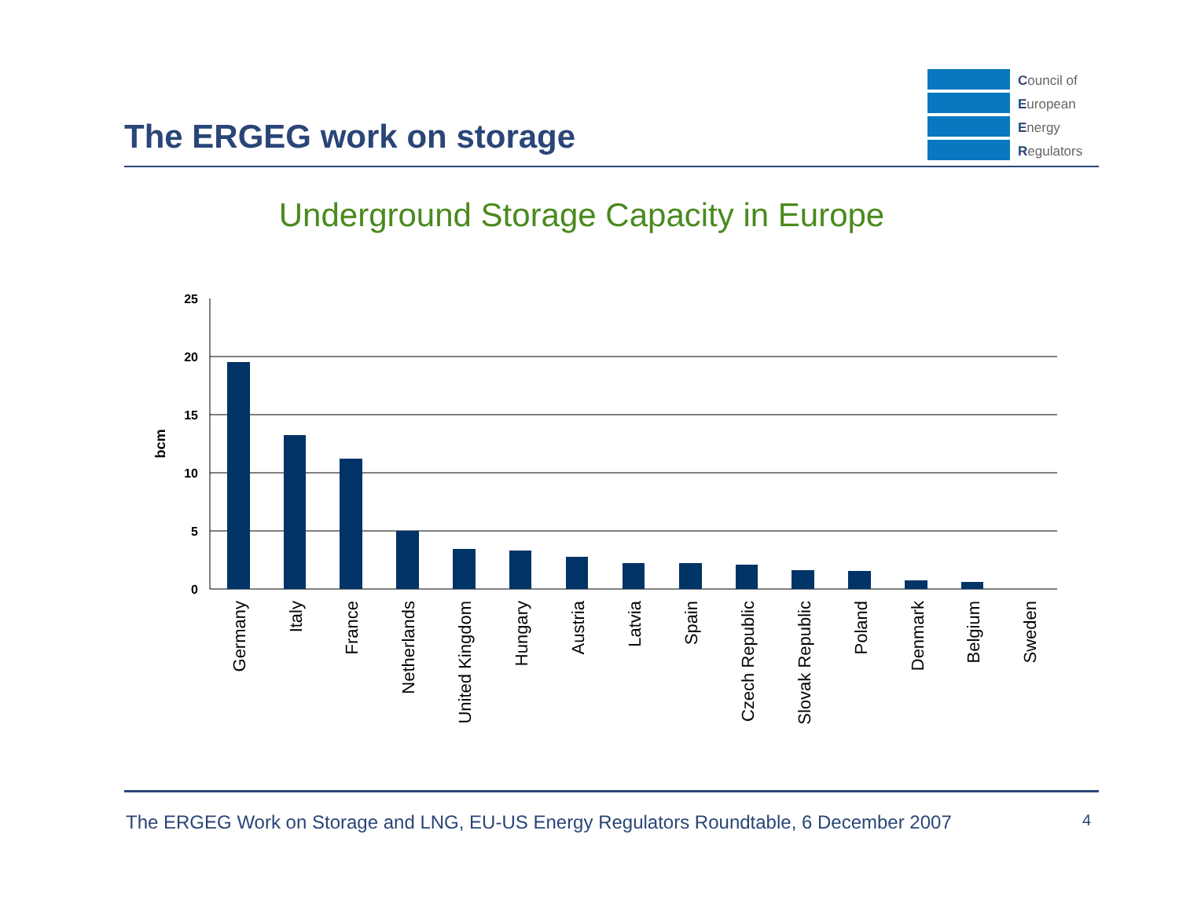The ERGEG work on storage
Council of
European
Energy
Regulators
Underground Storage Capacity in Europe
25
20
15
10
5
0
bcm
Germany
Italy
France
Netherlands
United Kingdom
Hungary
Austria
Latvia
Spain
Czech Republic
Slovak Republic
Poland
Denmark
Belgium
Sweden
The ERGEG Work on Storage and LNG, EU-US Energy Regulators Roundtable, 6 December 2007
4